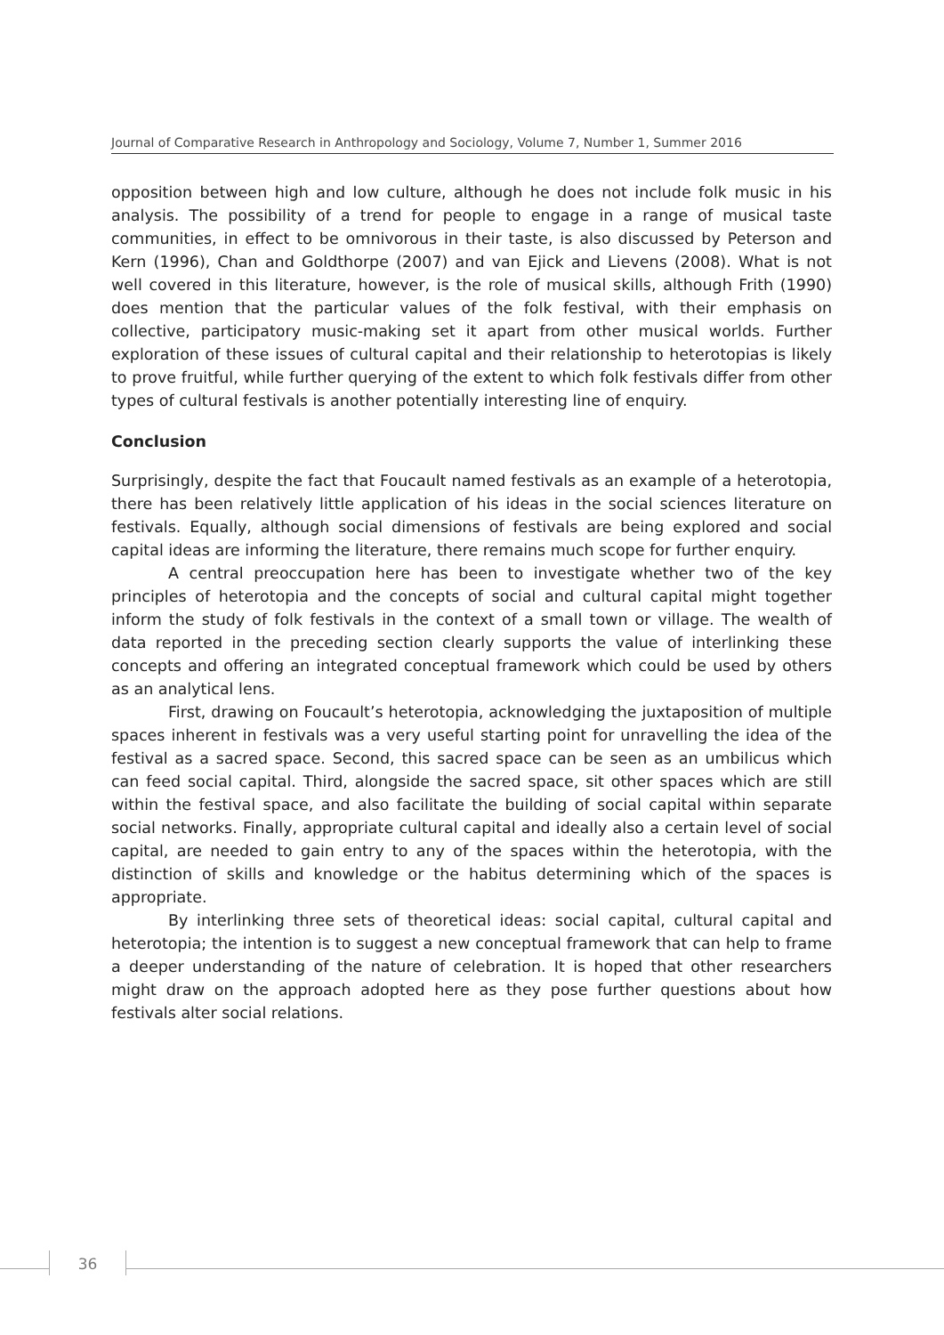Journal of Comparative Research in Anthropology and Sociology, Volume 7, Number 1, Summer 2016
opposition between high and low culture, although he does not include folk music in his analysis. The possibility of a trend for people to engage in a range of musical taste communities, in effect to be omnivorous in their taste, is also discussed by Peterson and Kern (1996), Chan and Goldthorpe (2007) and van Ejick and Lievens (2008). What is not well covered in this literature, however, is the role of musical skills, although Frith (1990) does mention that the particular values of the folk festival, with their emphasis on collective, participatory music-making set it apart from other musical worlds. Further exploration of these issues of cultural capital and their relationship to heterotopias is likely to prove fruitful, while further querying of the extent to which folk festivals differ from other types of cultural festivals is another potentially interesting line of enquiry.
Conclusion
Surprisingly, despite the fact that Foucault named festivals as an example of a heterotopia, there has been relatively little application of his ideas in the social sciences literature on festivals. Equally, although social dimensions of festivals are being explored and social capital ideas are informing the literature, there remains much scope for further enquiry.
A central preoccupation here has been to investigate whether two of the key principles of heterotopia and the concepts of social and cultural capital might together inform the study of folk festivals in the context of a small town or village. The wealth of data reported in the preceding section clearly supports the value of interlinking these concepts and offering an integrated conceptual framework which could be used by others as an analytical lens.
First, drawing on Foucault’s heterotopia, acknowledging the juxtaposition of multiple spaces inherent in festivals was a very useful starting point for unravelling the idea of the festival as a sacred space. Second, this sacred space can be seen as an umbilicus which can feed social capital. Third, alongside the sacred space, sit other spaces which are still within the festival space, and also facilitate the building of social capital within separate social networks. Finally, appropriate cultural capital and ideally also a certain level of social capital, are needed to gain entry to any of the spaces within the heterotopia, with the distinction of skills and knowledge or the habitus determining which of the spaces is appropriate.
By interlinking three sets of theoretical ideas: social capital, cultural capital and heterotopia; the intention is to suggest a new conceptual framework that can help to frame a deeper understanding of the nature of celebration. It is hoped that other researchers might draw on the approach adopted here as they pose further questions about how festivals alter social relations.
36